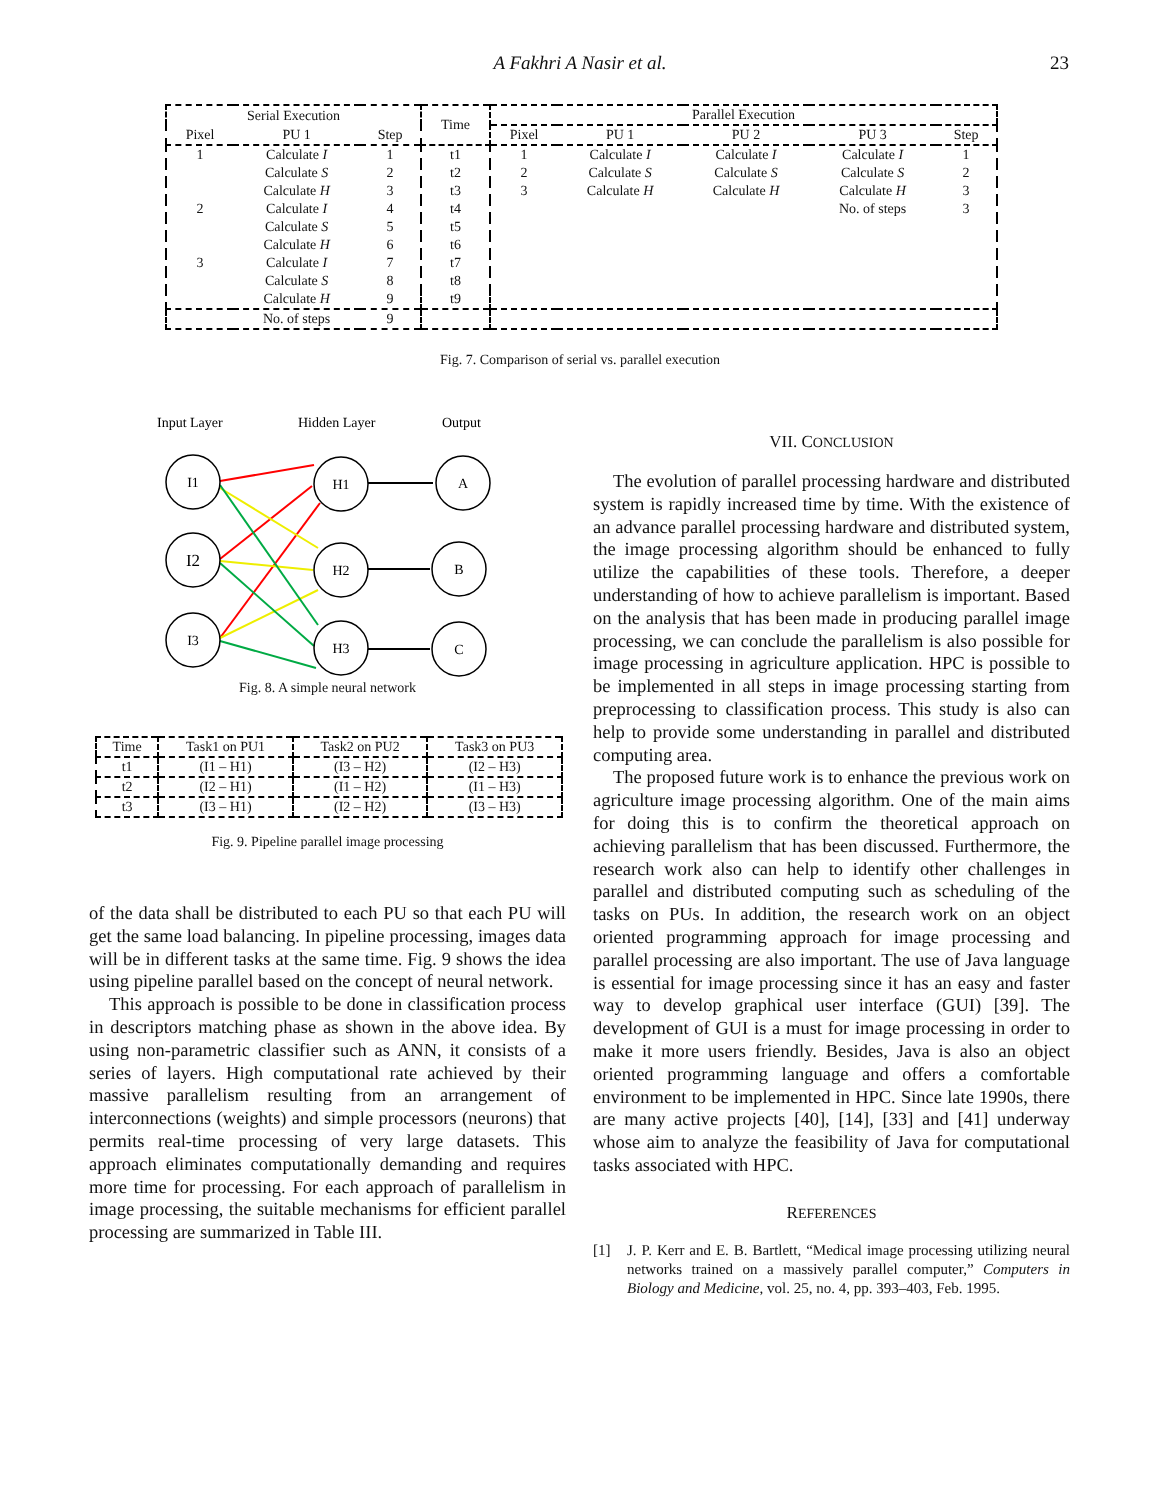A Fakhri A Nasir et al. 23
| Serial Execution | | | Time | Parallel Execution | | | | |
| --- | --- | --- | --- | --- | --- | --- | --- | --- |
| Pixel | PU 1 | Step | | Pixel | PU 1 | PU 2 | PU 3 | Step |
| 1 | Calculate I | 1 | t1 | 1 | Calculate I | Calculate I | Calculate I | 1 |
| | Calculate S | 2 | t2 | 2 | Calculate S | Calculate S | Calculate S | 2 |
| | Calculate H | 3 | t3 | 3 | Calculate H | Calculate H | Calculate H | 3 |
| 2 | Calculate I | 4 | t4 | | | | No. of steps | 3 |
| | Calculate S | 5 | t5 | | | | | |
| | Calculate H | 6 | t6 | | | | | |
| 3 | Calculate I | 7 | t7 | | | | | |
| | Calculate S | 8 | t8 | | | | | |
| | Calculate H | 9 | t9 | | | | | |
| | No. of steps | 9 | | | | | | |
Fig. 7. Comparison of serial vs. parallel execution
Input Layer
Hidden Layer
Output
I1
I2
I3
H1
H2
H3
A
B
C
Fig. 8. A simple neural network
| Time | Task1 on PU1 | Task2 on PU2 | Task3 on PU3 |
| --- | --- | --- | --- |
| t1 | (I1 – H1) | (I3 – H2) | (I2 – H3) |
| t2 | (I2 – H1) | (I1 – H2) | (I1 – H3) |
| t3 | (I3 – H1) | (I2 – H2) | (I3 – H3) |
Fig. 9. Pipeline parallel image processing
of the data shall be distributed to each PU so that each PU will get the same load balancing. In pipeline processing, images data will be in different tasks at the same time. Fig. 9 shows the idea using pipeline parallel based on the concept of neural network.
This approach is possible to be done in classification process in descriptors matching phase as shown in the above idea. By using non-parametric classifier such as ANN, it consists of a series of layers. High computational rate achieved by their massive parallelism resulting from an arrangement of interconnections (weights) and simple processors (neurons) that permits real-time processing of very large datasets. This approach eliminates computationally demanding and requires more time for processing. For each approach of parallelism in image processing, the suitable mechanisms for efficient parallel processing are summarized in Table III.
VII. CONCLUSION
The evolution of parallel processing hardware and distributed system is rapidly increased time by time. With the existence of an advance parallel processing hardware and distributed system, the image processing algorithm should be enhanced to fully utilize the capabilities of these tools. Therefore, a deeper understanding of how to achieve parallelism is important. Based on the analysis that has been made in producing parallel image processing, we can conclude the parallelism is also possible for image processing in agriculture application. HPC is possible to be implemented in all steps in image processing starting from preprocessing to classification process. This study is also can help to provide some understanding in parallel and distributed computing area.
The proposed future work is to enhance the previous work on agriculture image processing algorithm. One of the main aims for doing this is to confirm the theoretical approach on achieving parallelism that has been discussed. Furthermore, the research work also can help to identify other challenges in parallel and distributed computing such as scheduling of the tasks on PUs. In addition, the research work on an object oriented programming approach for image processing and parallel processing are also important. The use of Java language is essential for image processing since it has an easy and faster way to develop graphical user interface (GUI) [39]. The development of GUI is a must for image processing in order to make it more users friendly. Besides, Java is also an object oriented programming language and offers a comfortable environment to be implemented in HPC. Since late 1990s, there are many active projects [40], [14], [33] and [41] underway whose aim to analyze the feasibility of Java for computational tasks associated with HPC.
REFERENCES
[1] J. P. Kerr and E. B. Bartlett, “Medical image processing utilizing neural networks trained on a massively parallel computer,” Computers in Biology and Medicine, vol. 25, no. 4, pp. 393–403, Feb. 1995.